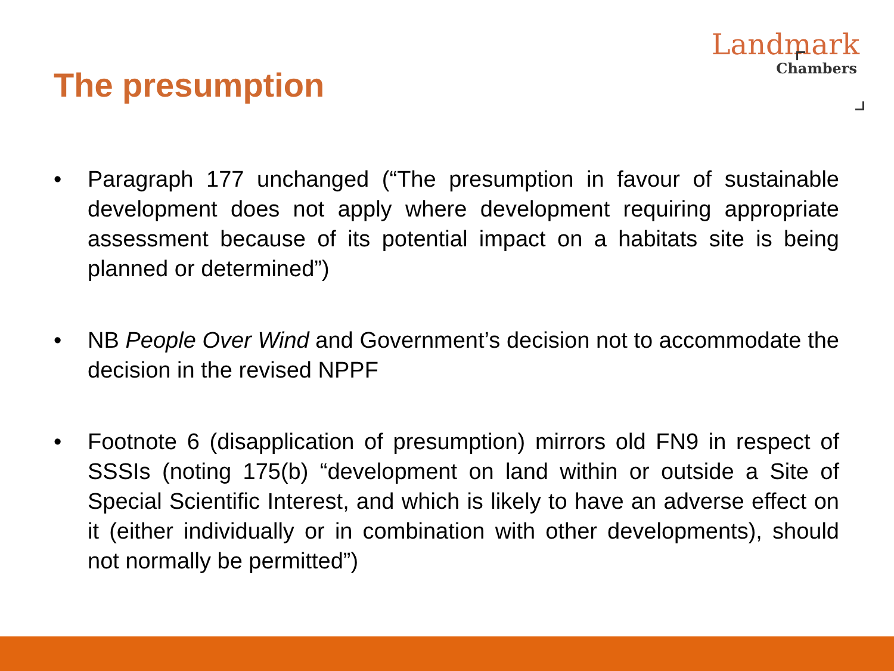Landmark
Chambers
The presumption
• Paragraph 177 unchanged (“The presumption in favour of sustainable development does not apply where development requiring appropriate assessment because of its potential impact on a habitats site is being planned or determined”)
• NB People Over Wind and Government’s decision not to accommodate the decision in the revised NPPF
• Footnote 6 (disapplication of presumption) mirrors old FN9 in respect of SSSIs (noting 175(b) “development on land within or outside a Site of Special Scientific Interest, and which is likely to have an adverse effect on it (either individually or in combination with other developments), should not normally be permitted”)